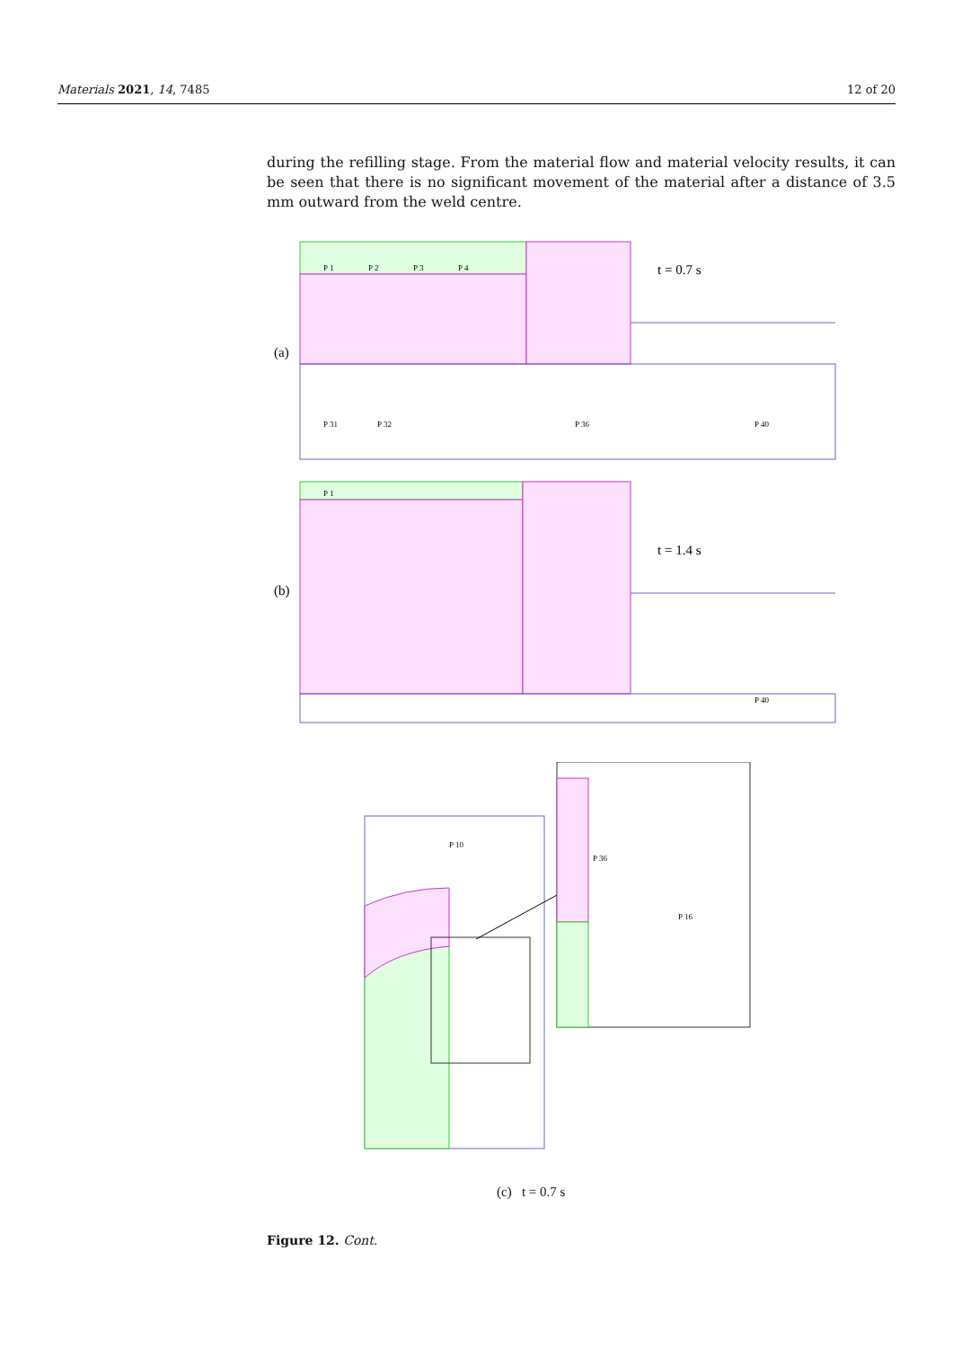Materials 2021, 14, 7485 12 of 20
during the refilling stage. From the material flow and material velocity results, it can be seen that there is no significant movement of the material after a distance of 3.5 mm outward from the weld centre.
(a)
t = 0.7 s
P 1
P 2
P 3
P 4
P 31
P 32
P 36
P 40
(b)
t = 1.4 s
P 1
P 40
P 10
P 36
P 16
(c) t = 0.7 s
Figure 12. Cont.